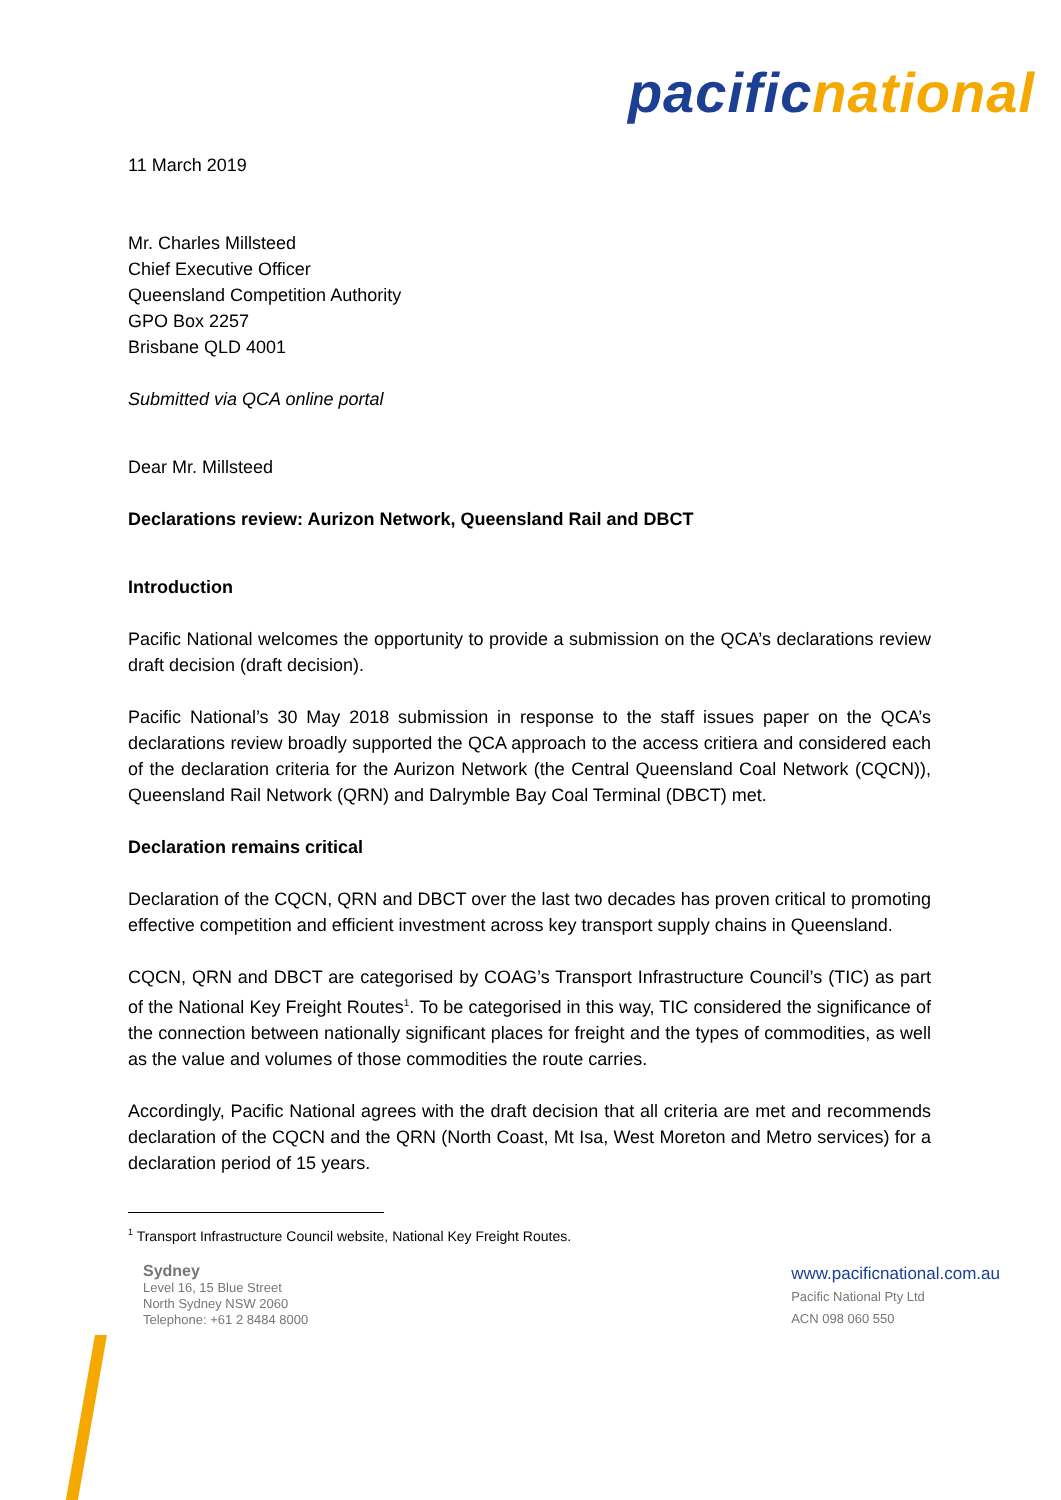pacific national
11 March 2019
Mr. Charles Millsteed
Chief Executive Officer
Queensland Competition Authority
GPO Box 2257
Brisbane QLD 4001
Submitted via QCA online portal
Dear Mr. Millsteed
Declarations review: Aurizon Network, Queensland Rail and DBCT
Introduction
Pacific National welcomes the opportunity to provide a submission on the QCA’s declarations review draft decision (draft decision).
Pacific National’s 30 May 2018 submission in response to the staff issues paper on the QCA’s declarations review broadly supported the QCA approach to the access critiera and considered each of the declaration criteria for the Aurizon Network (the Central Queensland Coal Network (CQCN)), Queensland Rail Network (QRN) and Dalrymble Bay Coal Terminal (DBCT) met.
Declaration remains critical
Declaration of the CQCN, QRN and DBCT over the last two decades has proven critical to promoting effective competition and efficient investment across key transport supply chains in Queensland.
CQCN, QRN and DBCT are categorised by COAG’s Transport Infrastructure Council’s (TIC) as part of the National Key Freight Routes<sup>1</sup>. To be categorised in this way, TIC considered the significance of the connection between nationally significant places for freight and the types of commodities, as well as the value and volumes of those commodities the route carries.
Accordingly, Pacific National agrees with the draft decision that all criteria are met and recommends declaration of the CQCN and the QRN (North Coast, Mt Isa, West Moreton and Metro services) for a declaration period of 15 years.
<sup>1</sup> Transport Infrastructure Council website, National Key Freight Routes.
Sydney
Level 16, 15 Blue Street
North Sydney NSW 2060
Telephone: +61 2 8484 8000
www.pacificnational.com.au
Pacific National Pty Ltd
ACN 098 060 550